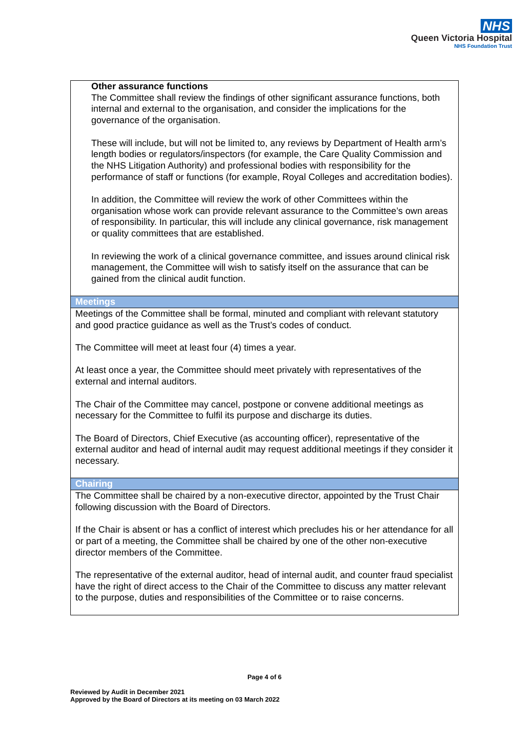NHS
Queen Victoria Hospital
NHS Foundation Trust
| Other assurance functions The Committee shall review the findings of other significant assurance functions, both internal and external to the organisation, and consider the implications for the governance of the organisation. These will include, but will not be limited to, any reviews by Department of Health arm’s length bodies or regulators/inspectors (for example, the Care Quality Commission and the NHS Litigation Authority) and professional bodies with responsibility for the performance of staff or functions (for example, Royal Colleges and accreditation bodies). In addition, the Committee will review the work of other Committees within the organisation whose work can provide relevant assurance to the Committee’s own areas of responsibility. In particular, this will include any clinical governance, risk management or quality committees that are established. In reviewing the work of a clinical governance committee, and issues around clinical risk management, the Committee will wish to satisfy itself on the assurance that can be gained from the clinical audit function. |
| Meetings |
| Meetings of the Committee shall be formal, minuted and compliant with relevant statutory and good practice guidance as well as the Trust’s codes of conduct. The Committee will meet at least four (4) times a year. At least once a year, the Committee should meet privately with representatives of the external and internal auditors. The Chair of the Committee may cancel, postpone or convene additional meetings as necessary for the Committee to fulfil its purpose and discharge its duties. The Board of Directors, Chief Executive (as accounting officer), representative of the external auditor and head of internal audit may request additional meetings if they consider it necessary. |
| Chairing |
| The Committee shall be chaired by a non-executive director, appointed by the Trust Chair following discussion with the Board of Directors. If the Chair is absent or has a conflict of interest which precludes his or her attendance for all or part of a meeting, the Committee shall be chaired by one of the other non-executive director members of the Committee. The representative of the external auditor, head of internal audit, and counter fraud specialist have the right of direct access to the Chair of the Committee to discuss any matter relevant to the purpose, duties and responsibilities of the Committee or to raise concerns. |
Page 4 of 6
Reviewed by Audit in December 2021
Approved by the Board of Directors at its meeting on 03 March 2022